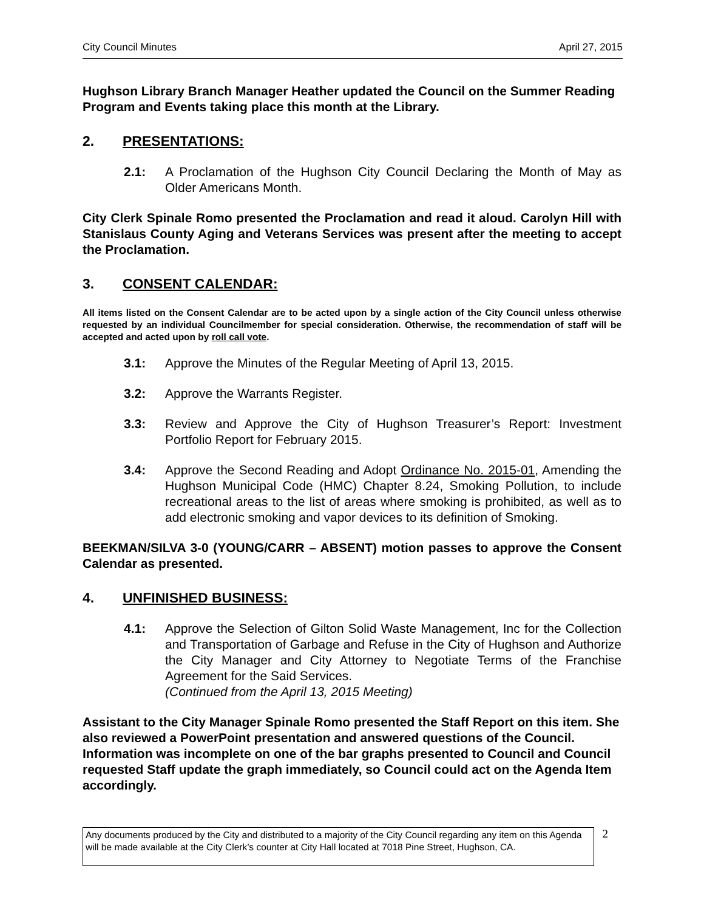City Council Minutes April 27, 2015
Hughson Library Branch Manager Heather updated the Council on the Summer Reading Program and Events taking place this month at the Library.
2. PRESENTATIONS:
2.1: A Proclamation of the Hughson City Council Declaring the Month of May as Older Americans Month.
City Clerk Spinale Romo presented the Proclamation and read it aloud. Carolyn Hill with Stanislaus County Aging and Veterans Services was present after the meeting to accept the Proclamation.
3. CONSENT CALENDAR:
All items listed on the Consent Calendar are to be acted upon by a single action of the City Council unless otherwise requested by an individual Councilmember for special consideration. Otherwise, the recommendation of staff will be accepted and acted upon by roll call vote.
3.1: Approve the Minutes of the Regular Meeting of April 13, 2015.
3.2: Approve the Warrants Register.
3.3: Review and Approve the City of Hughson Treasurer’s Report: Investment Portfolio Report for February 2015.
3.4: Approve the Second Reading and Adopt Ordinance No. 2015-01, Amending the Hughson Municipal Code (HMC) Chapter 8.24, Smoking Pollution, to include recreational areas to the list of areas where smoking is prohibited, as well as to add electronic smoking and vapor devices to its definition of Smoking.
BEEKMAN/SILVA 3-0 (YOUNG/CARR – ABSENT) motion passes to approve the Consent Calendar as presented.
4. UNFINISHED BUSINESS:
4.1: Approve the Selection of Gilton Solid Waste Management, Inc for the Collection and Transportation of Garbage and Refuse in the City of Hughson and Authorize the City Manager and City Attorney to Negotiate Terms of the Franchise Agreement for the Said Services.
(Continued from the April 13, 2015 Meeting)
Assistant to the City Manager Spinale Romo presented the Staff Report on this item. She also reviewed a PowerPoint presentation and answered questions of the Council. Information was incomplete on one of the bar graphs presented to Council and Council requested Staff update the graph immediately, so Council could act on the Agenda Item accordingly.
Any documents produced by the City and distributed to a majority of the City Council regarding any item on this Agenda will be made available at the City Clerk’s counter at City Hall located at 7018 Pine Street, Hughson, CA.
2